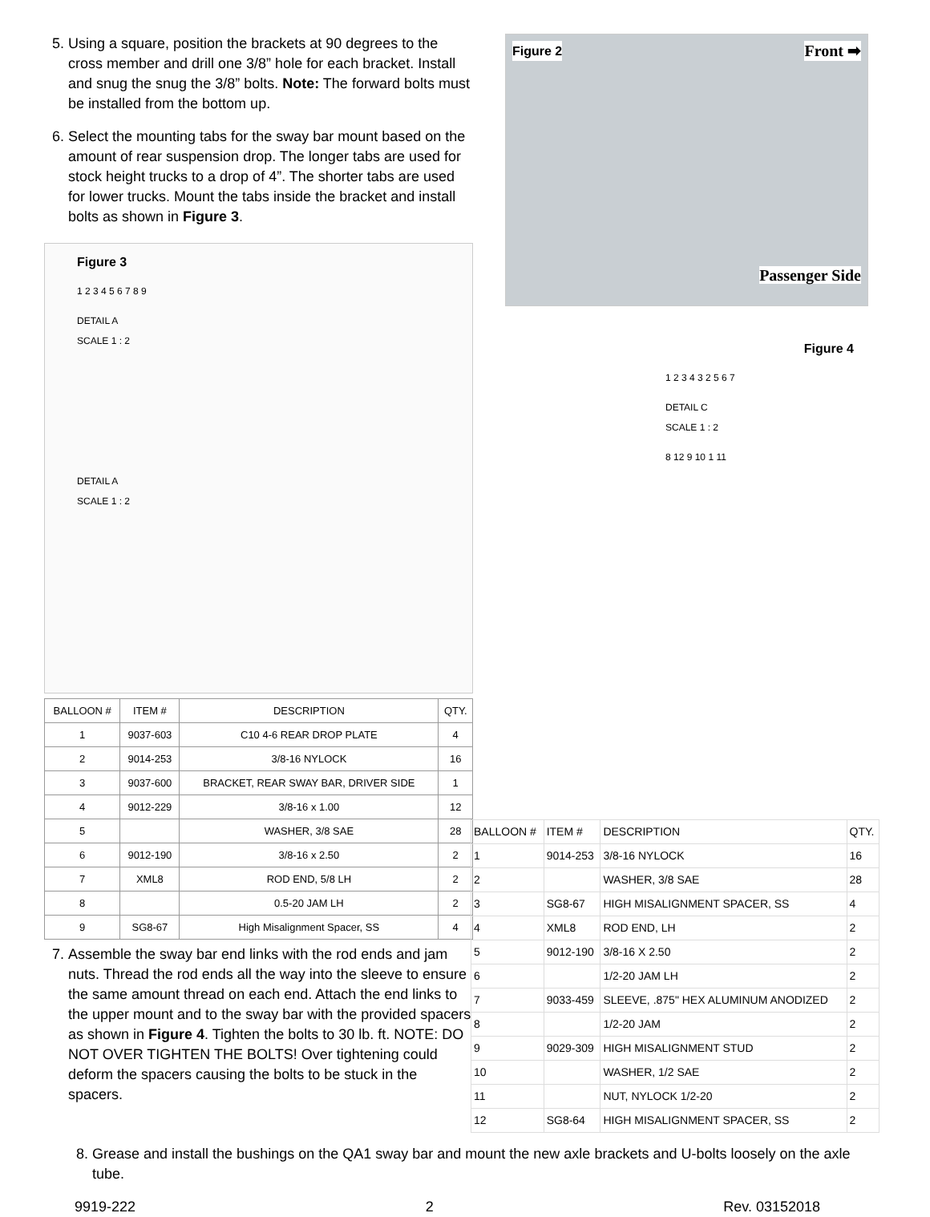5. Using a square, position the brackets at 90 degrees to the cross member and drill one 3/8” hole for each bracket. Install and snug the snug the 3/8” bolts. Note: The forward bolts must be installed from the bottom up.
6. Select the mounting tabs for the sway bar mount based on the amount of rear suspension drop. The longer tabs are used for stock height trucks to a drop of 4”. The shorter tabs are used for lower trucks. Mount the tabs inside the bracket and install bolts as shown in Figure 3.
Figure 3
1 2 3 4 5 6 7 8 9
DETAIL A
SCALE 1 : 2
DETAIL A
SCALE 1 : 2
| BALLOON # | ITEM # | DESCRIPTION | QTY. |
| --- | --- | --- | --- |
| 1 | 9037-603 | C10 4-6 REAR DROP PLATE | 4 |
| 2 | 9014-253 | 3/8-16 NYLOCK | 16 |
| 3 | 9037-600 | BRACKET, REAR SWAY BAR, DRIVER SIDE | 1 |
| 4 | 9012-229 | 3/8-16 x 1.00 | 12 |
| 5 | | WASHER, 3/8 SAE | 28 |
| 6 | 9012-190 | 3/8-16 x 2.50 | 2 |
| 7 | XML8 | ROD END, 5/8 LH | 2 |
| 8 | | 0.5-20 JAM LH | 2 |
| 9 | SG8-67 | High Misalignment Spacer, SS | 4 |
7. Assemble the sway bar end links with the rod ends and jam nuts. Thread the rod ends all the way into the sleeve to ensure the same amount thread on each end. Attach the end links to the upper mount and to the sway bar with the provided spacers as shown in Figure 4. Tighten the bolts to 30 lb. ft. NOTE: DO NOT OVER TIGHTEN THE BOLTS! Over tightening could deform the spacers causing the bolts to be stuck in the spacers.
Figure 2 Front ➡
Passenger Side
Figure 4
1 2 3 4 3 2 5 6 7
DETAIL C
SCALE 1 : 2
8 12 9 10 1 11
| BALLOON # | ITEM # | DESCRIPTION | QTY. |
| --- | --- | --- | --- |
| 1 | 9014-253 | 3/8-16 NYLOCK | 16 |
| 2 | | WASHER, 3/8 SAE | 28 |
| 3 | SG8-67 | HIGH MISALIGNMENT SPACER, SS | 4 |
| 4 | XML8 | ROD END, LH | 2 |
| 5 | 9012-190 | 3/8-16 X 2.50 | 2 |
| 6 | | 1/2-20 JAM LH | 2 |
| 7 | 9033-459 | SLEEVE, .875" HEX ALUMINUM ANODIZED | 2 |
| 8 | | 1/2-20 JAM | 2 |
| 9 | 9029-309 | HIGH MISALIGNMENT STUD | 2 |
| 10 | | WASHER, 1/2 SAE | 2 |
| 11 | | NUT, NYLOCK 1/2-20 | 2 |
| 12 | SG8-64 | HIGH MISALIGNMENT SPACER, SS | 2 |
8. Grease and install the bushings on the QA1 sway bar and mount the new axle brackets and U-bolts loosely on the axle tube.
9919-222 2 Rev. 03152018